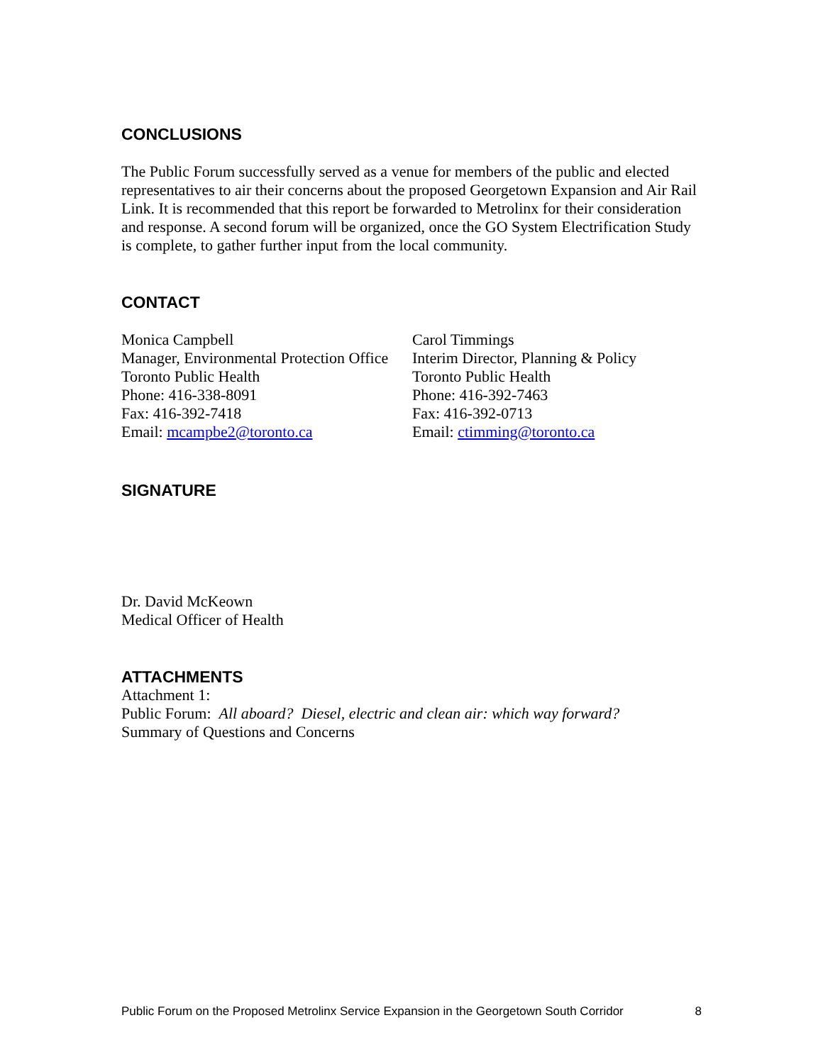CONCLUSIONS
The Public Forum successfully served as a venue for members of the public and elected representatives to air their concerns about the proposed Georgetown Expansion and Air Rail Link. It is recommended that this report be forwarded to Metrolinx for their consideration and response. A second forum will be organized, once the GO System Electrification Study is complete, to gather further input from the local community.
CONTACT
Monica Campbell
Manager, Environmental Protection Office
Toronto Public Health
Phone: 416-338-8091
Fax: 416-392-7418
Email: mcampbe2@toronto.ca
Carol Timmings
Interim Director, Planning & Policy
Toronto Public Health
Phone: 416-392-7463
Fax: 416-392-0713
Email: ctimming@toronto.ca
SIGNATURE
Dr. David McKeown
Medical Officer of Health
ATTACHMENTS
Attachment 1:
Public Forum: All aboard? Diesel, electric and clean air: which way forward?
Summary of Questions and Concerns
Public Forum on the Proposed Metrolinx Service Expansion in the Georgetown South Corridor 8